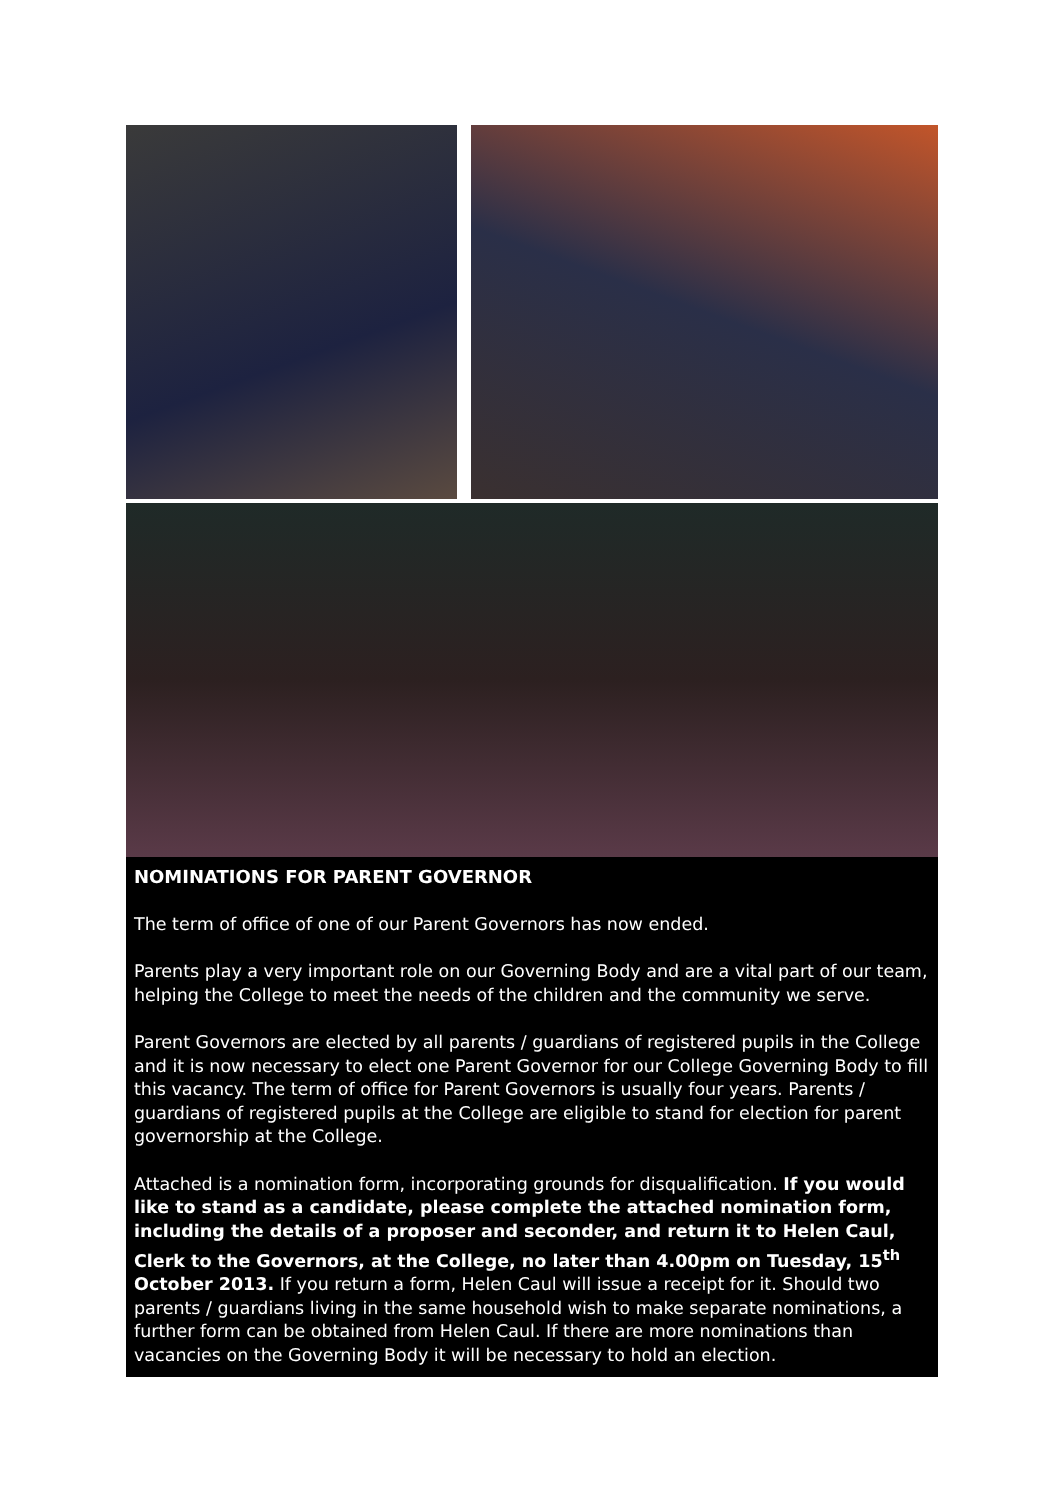NOMINATIONS FOR PARENT GOVERNOR
The term of office of one of our Parent Governors has now ended.
Parents play a very important role on our Governing Body and are a vital part of our team, helping the College to meet the needs of the children and the community we serve.
Parent Governors are elected by all parents / guardians of registered pupils in the College and it is now necessary to elect one Parent Governor for our College Governing Body to fill this vacancy. The term of office for Parent Governors is usually four years. Parents / guardians of registered pupils at the College are eligible to stand for election for parent governorship at the College.
Attached is a nomination form, incorporating grounds for disqualification. If you would like to stand as a candidate, please complete the attached nomination form, including the details of a proposer and seconder, and return it to Helen Caul, Clerk to the Governors, at the College, no later than 4.00pm on Tuesday, 15<sup>th</sup> October 2013. If you return a form, Helen Caul will issue a receipt for it. Should two parents / guardians living in the same household wish to make separate nominations, a further form can be obtained from Helen Caul. If there are more nominations than vacancies on the Governing Body it will be necessary to hold an election.